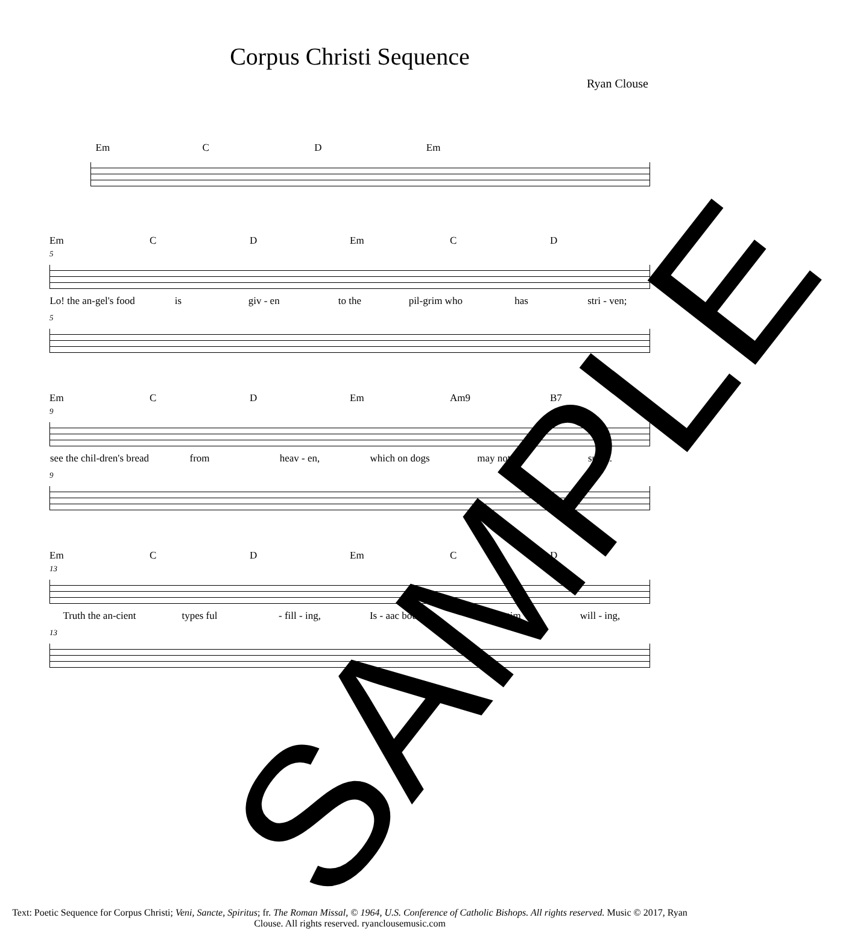Corpus Christi Sequence
Ryan Clouse
Em C D Em
Em C D Em C D
5
Lo! the an-gel's food is giv - en to the pil-grim who has stri - ven;
5
Em C D Em Am9 B7
9
see the chil-dren's bread from heav - en, which on dogs may not be spent.
9
Em C D Em C D
13
Truth the an-cient types ful - fill - ing, Is - aac bound, a vic - tim will - ing,
13
Text: Poetic Sequence for Corpus Christi; Veni, Sancte, Spiritus; fr. The Roman Missal, © 1964, U.S. Conference of Catholic Bishops. All rights reserved. Music © 2017, Ryan Clouse. All rights reserved. ryanclousemusic.com
SAMPLE